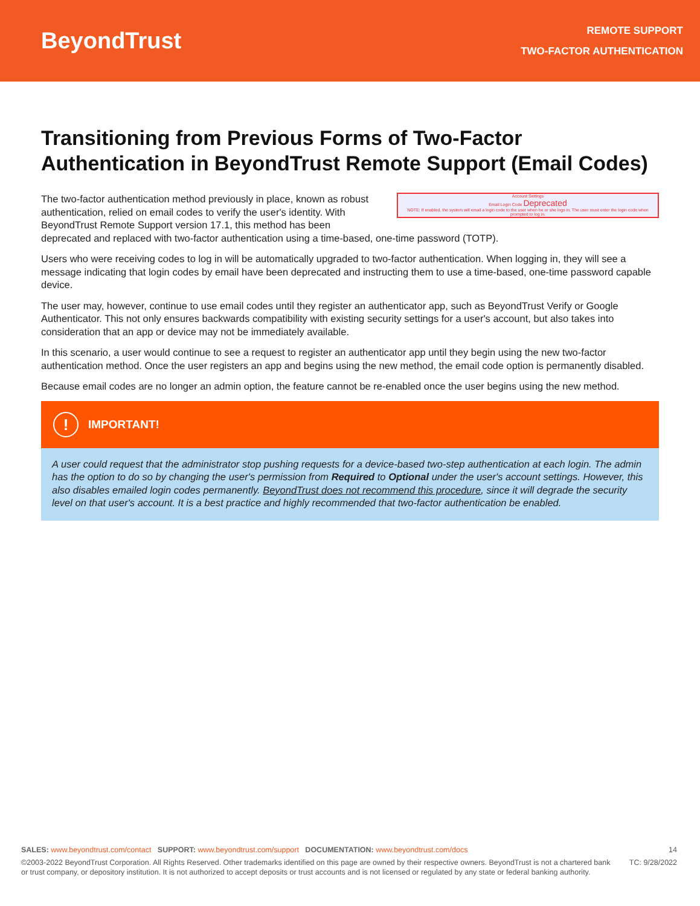BeyondTrust
REMOTE SUPPORT
TWO-FACTOR AUTHENTICATION
Transitioning from Previous Forms of Two-Factor Authentication in BeyondTrust Remote Support (Email Codes)
Account Settings
Email Login Code Deprecated
NOTE: If enabled, the system will email a login code to the user when he or she logs in. The user must enter the login code when prompted to log in.
The two-factor authentication method previously in place, known as robust authentication, relied on email codes to verify the user's identity. With BeyondTrust Remote Support version 17.1, this method has been deprecated and replaced with two-factor authentication using a time-based, one-time password (TOTP).
Users who were receiving codes to log in will be automatically upgraded to two-factor authentication. When logging in, they will see a message indicating that login codes by email have been deprecated and instructing them to use a time-based, one-time password capable device.
The user may, however, continue to use email codes until they register an authenticator app, such as BeyondTrust Verify or Google Authenticator. This not only ensures backwards compatibility with existing security settings for a user's account, but also takes into consideration that an app or device may not be immediately available.
In this scenario, a user would continue to see a request to register an authenticator app until they begin using the new two-factor authentication method. Once the user registers an app and begins using the new method, the email code option is permanently disabled.
Because email codes are no longer an admin option, the feature cannot be re-enabled once the user begins using the new method.
!
IMPORTANT!
A user could request that the administrator stop pushing requests for a device-based two-step authentication at each login. The admin has the option to do so by changing the user's permission from Required to Optional under the user's account settings. However, this also disables emailed login codes permanently. BeyondTrust does not recommend this procedure, since it will degrade the security level on that user's account. It is a best practice and highly recommended that two-factor authentication be enabled.
SALES: www.beyondtrust.com/contact SUPPORT: www.beyondtrust.com/support DOCUMENTATION: www.beyondtrust.com/docs
14
©2003-2022 BeyondTrust Corporation. All Rights Reserved. Other trademarks identified on this page are owned by their respective owners. BeyondTrust is not a chartered bank or trust company, or depository institution. It is not authorized to accept deposits or trust accounts and is not licensed or regulated by any state or federal banking authority.
TC: 9/28/2022